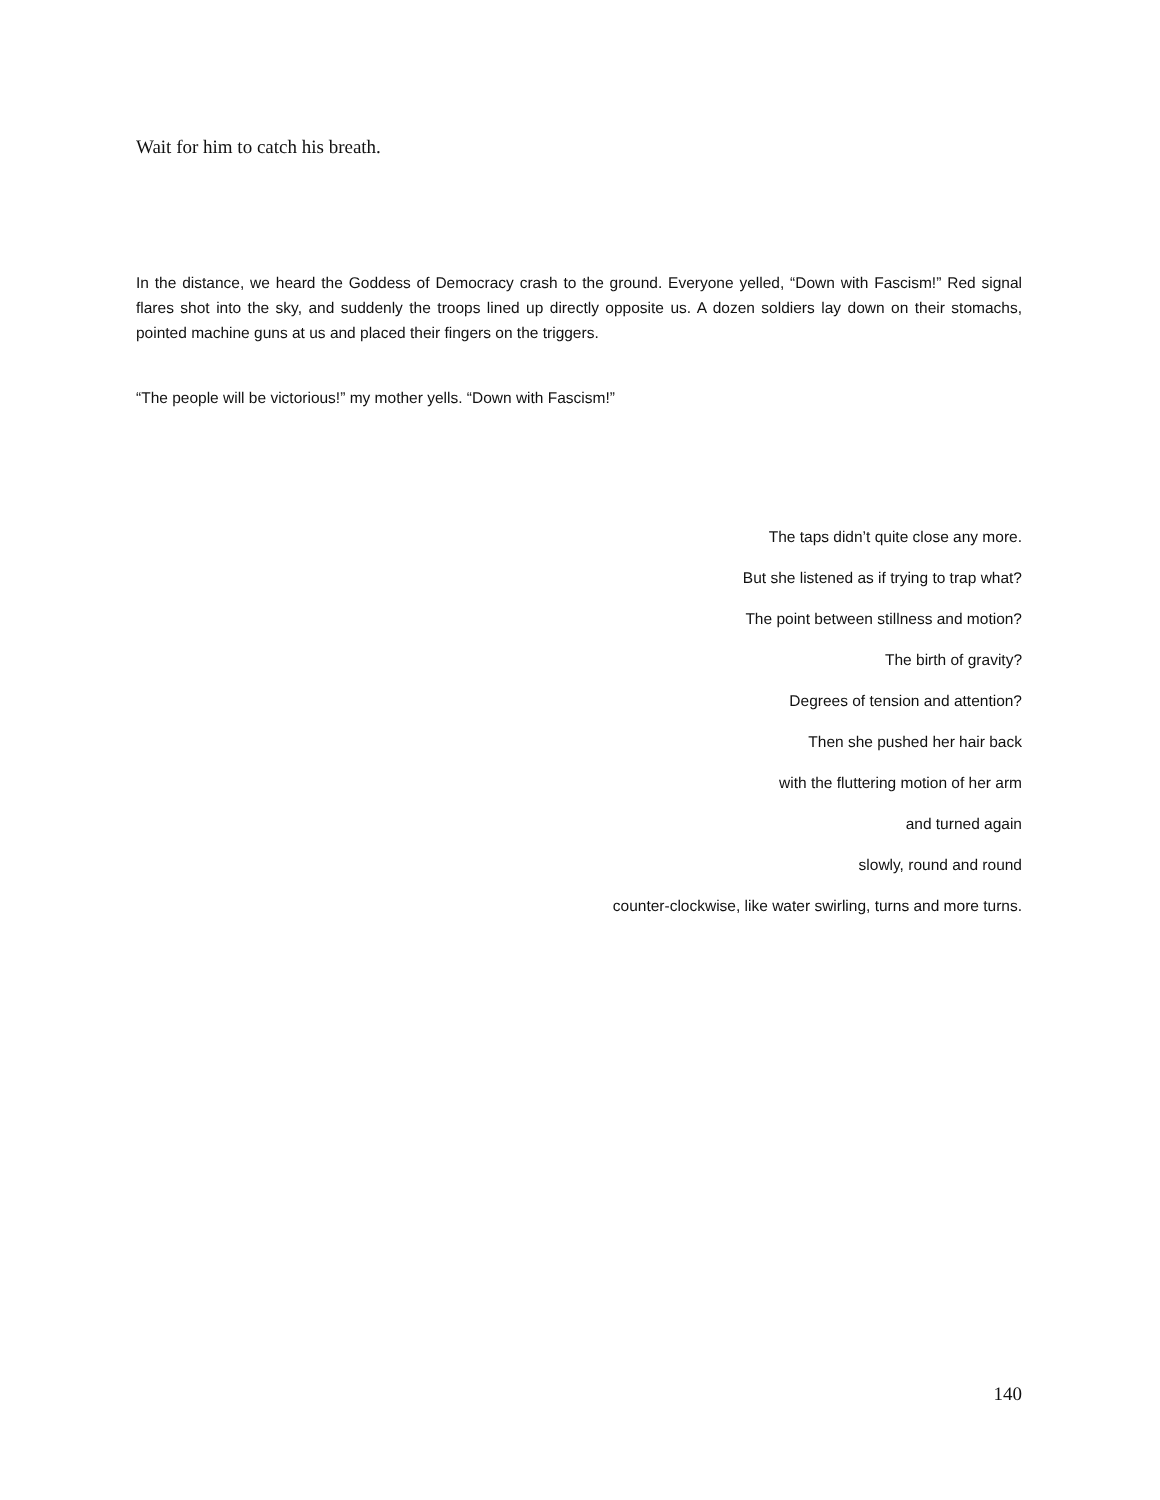Wait for him to catch his breath.
In the distance, we heard the Goddess of Democracy crash to the ground. Everyone yelled, “Down with Fascism!” Red signal flares shot into the sky, and suddenly the troops lined up directly opposite us. A dozen soldiers lay down on their stomachs, pointed machine guns at us and placed their fingers on the triggers.
“The people will be victorious!” my mother yells. “Down with Fascism!”
The taps didn’t quite close any more.
But she listened as if trying to trap what?
The point between stillness and motion?
The birth of gravity?
Degrees of tension and attention?
Then she pushed her hair back
with the fluttering motion of her arm
and turned again
slowly, round and round
counter-clockwise, like water swirling, turns and more turns.
140